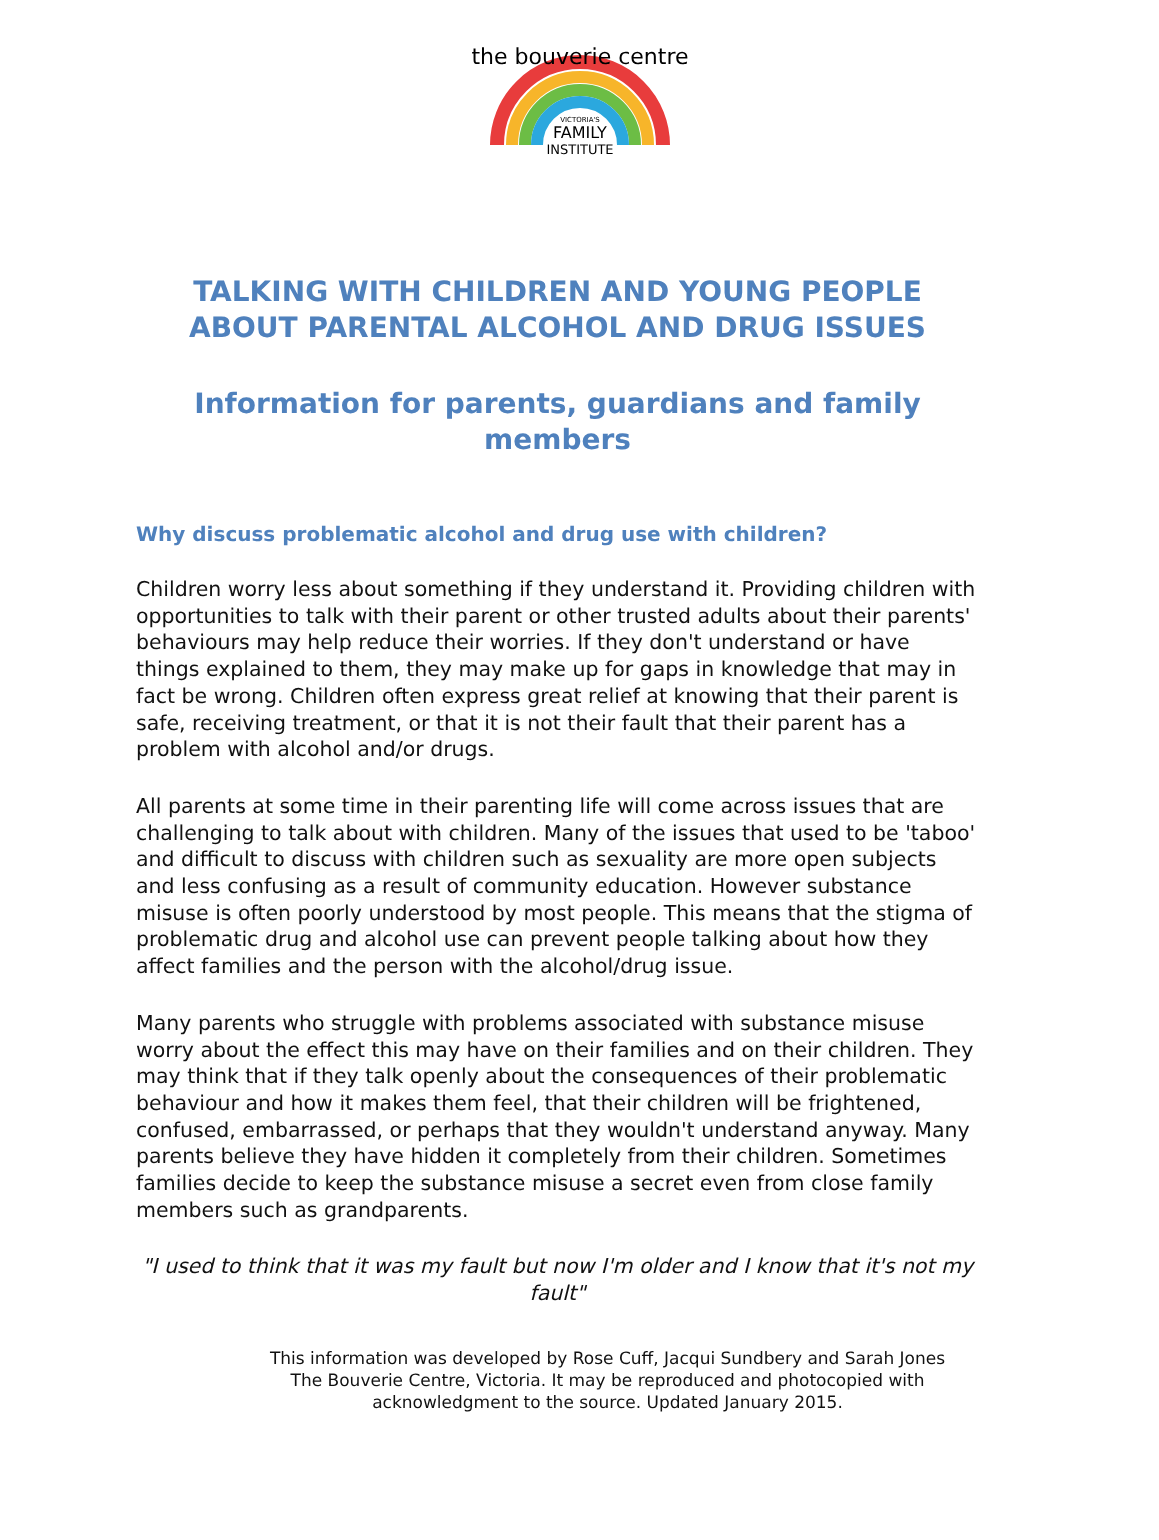the bouverie centre
VICTORIA'S
FAMILY
INSTITUTE
TALKING WITH CHILDREN AND YOUNG PEOPLE ABOUT PARENTAL ALCOHOL AND DRUG ISSUES
Information for parents, guardians and family members
Why discuss problematic alcohol and drug use with children?
Children worry less about something if they understand it. Providing children with opportunities to talk with their parent or other trusted adults about their parents' behaviours may help reduce their worries. If they don't understand or have things explained to them, they may make up for gaps in knowledge that may in fact be wrong. Children often express great relief at knowing that their parent is safe, receiving treatment, or that it is not their fault that their parent has a problem with alcohol and/or drugs.
All parents at some time in their parenting life will come across issues that are challenging to talk about with children. Many of the issues that used to be 'taboo' and difficult to discuss with children such as sexuality are more open subjects and less confusing as a result of community education. However substance misuse is often poorly understood by most people. This means that the stigma of problematic drug and alcohol use can prevent people talking about how they affect families and the person with the alcohol/drug issue.
Many parents who struggle with problems associated with substance misuse worry about the effect this may have on their families and on their children. They may think that if they talk openly about the consequences of their problematic behaviour and how it makes them feel, that their children will be frightened, confused, embarrassed, or perhaps that they wouldn't understand anyway. Many parents believe they have hidden it completely from their children. Sometimes families decide to keep the substance misuse a secret even from close family members such as grandparents.
"I used to think that it was my fault but now I'm older and I know that it's not my fault"
This information was developed by Rose Cuff, Jacqui Sundbery and Sarah Jones
The Bouverie Centre, Victoria. It may be reproduced and photocopied with
acknowledgment to the source. Updated January 2015.